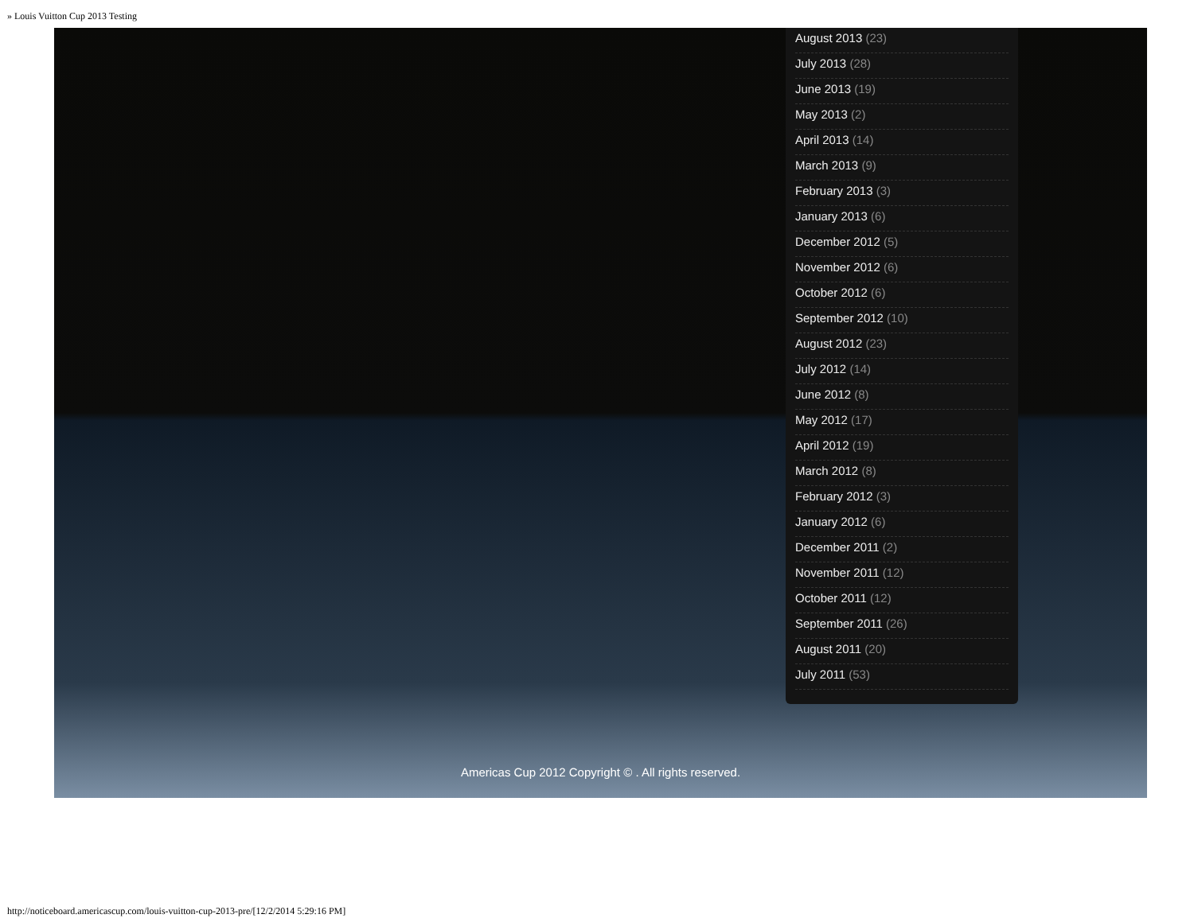» Louis Vuitton Cup 2013 Testing
August 2013 (23)
July 2013 (28)
June 2013 (19)
May 2013 (2)
April 2013 (14)
March 2013 (9)
February 2013 (3)
January 2013 (6)
December 2012 (5)
November 2012 (6)
October 2012 (6)
September 2012 (10)
August 2012 (23)
July 2012 (14)
June 2012 (8)
May 2012 (17)
April 2012 (19)
March 2012 (8)
February 2012 (3)
January 2012 (6)
December 2011 (2)
November 2011 (12)
October 2011 (12)
September 2011 (26)
August 2011 (20)
July 2011 (53)
Americas Cup 2012 Copyright © . All rights reserved.
http://noticeboard.americascup.com/louis-vuitton-cup-2013-pre/[12/2/2014 5:29:16 PM]